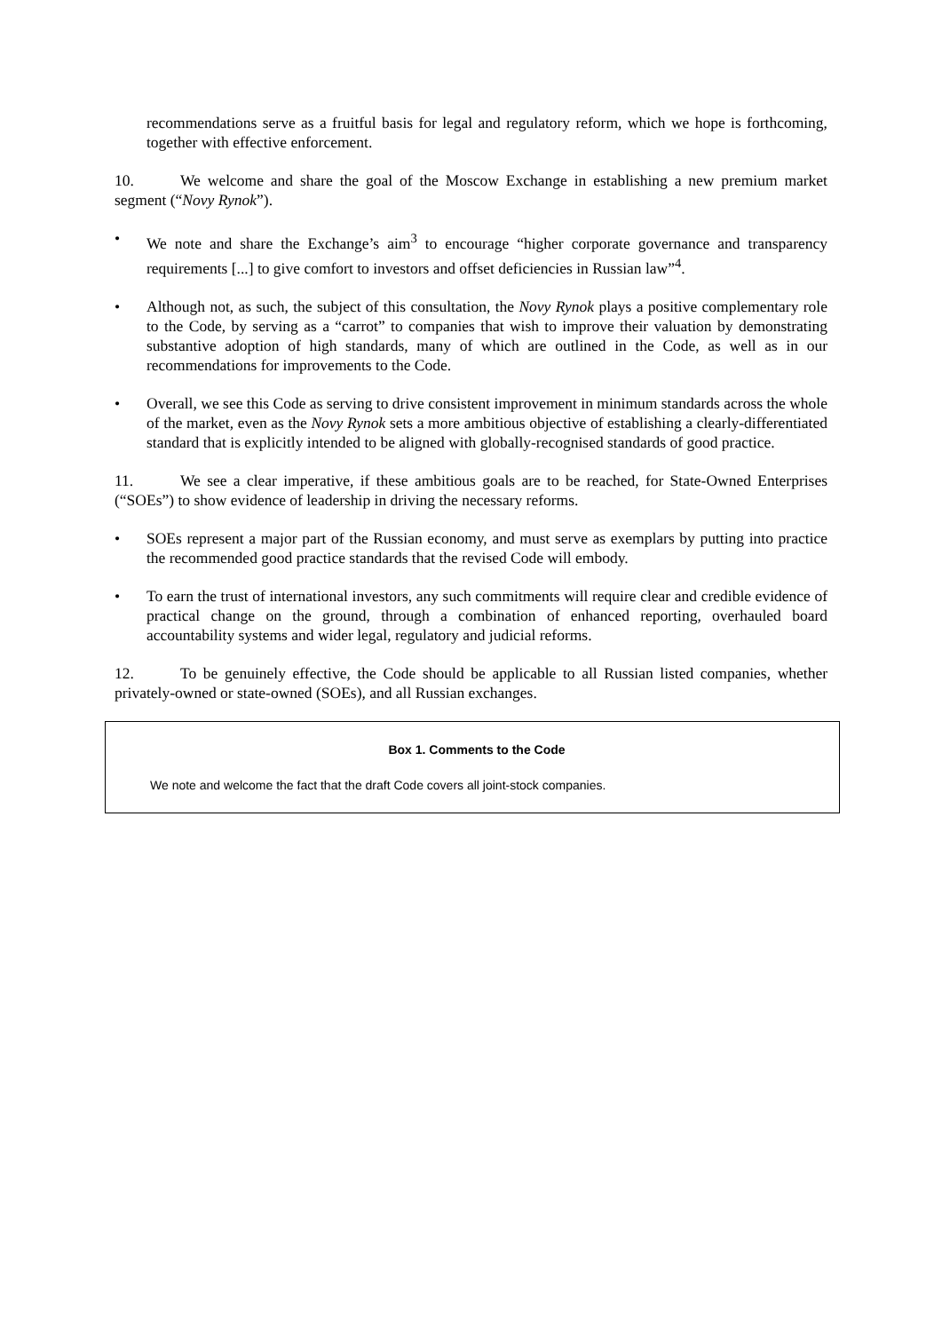recommendations serve as a fruitful basis for legal and regulatory reform, which we hope is forthcoming, together with effective enforcement.
10. We welcome and share the goal of the Moscow Exchange in establishing a new premium market segment (“Novy Rynok”).
• We note and share the Exchange’s aim<sup>3</sup> to encourage “higher corporate governance and transparency requirements [...] to give comfort to investors and offset deficiencies in Russian law”<sup>4</sup>.
• Although not, as such, the subject of this consultation, the Novy Rynok plays a positive complementary role to the Code, by serving as a “carrot” to companies that wish to improve their valuation by demonstrating substantive adoption of high standards, many of which are outlined in the Code, as well as in our recommendations for improvements to the Code.
• Overall, we see this Code as serving to drive consistent improvement in minimum standards across the whole of the market, even as the Novy Rynok sets a more ambitious objective of establishing a clearly-differentiated standard that is explicitly intended to be aligned with globally-recognised standards of good practice.
11. We see a clear imperative, if these ambitious goals are to be reached, for State-Owned Enterprises (“SOEs”) to show evidence of leadership in driving the necessary reforms.
• SOEs represent a major part of the Russian economy, and must serve as exemplars by putting into practice the recommended good practice standards that the revised Code will embody.
• To earn the trust of international investors, any such commitments will require clear and credible evidence of practical change on the ground, through a combination of enhanced reporting, overhauled board accountability systems and wider legal, regulatory and judicial reforms.
12. To be genuinely effective, the Code should be applicable to all Russian listed companies, whether privately-owned or state-owned (SOEs), and all Russian exchanges.
Box 1. Comments to the Code
We note and welcome the fact that the draft Code covers all joint-stock companies.